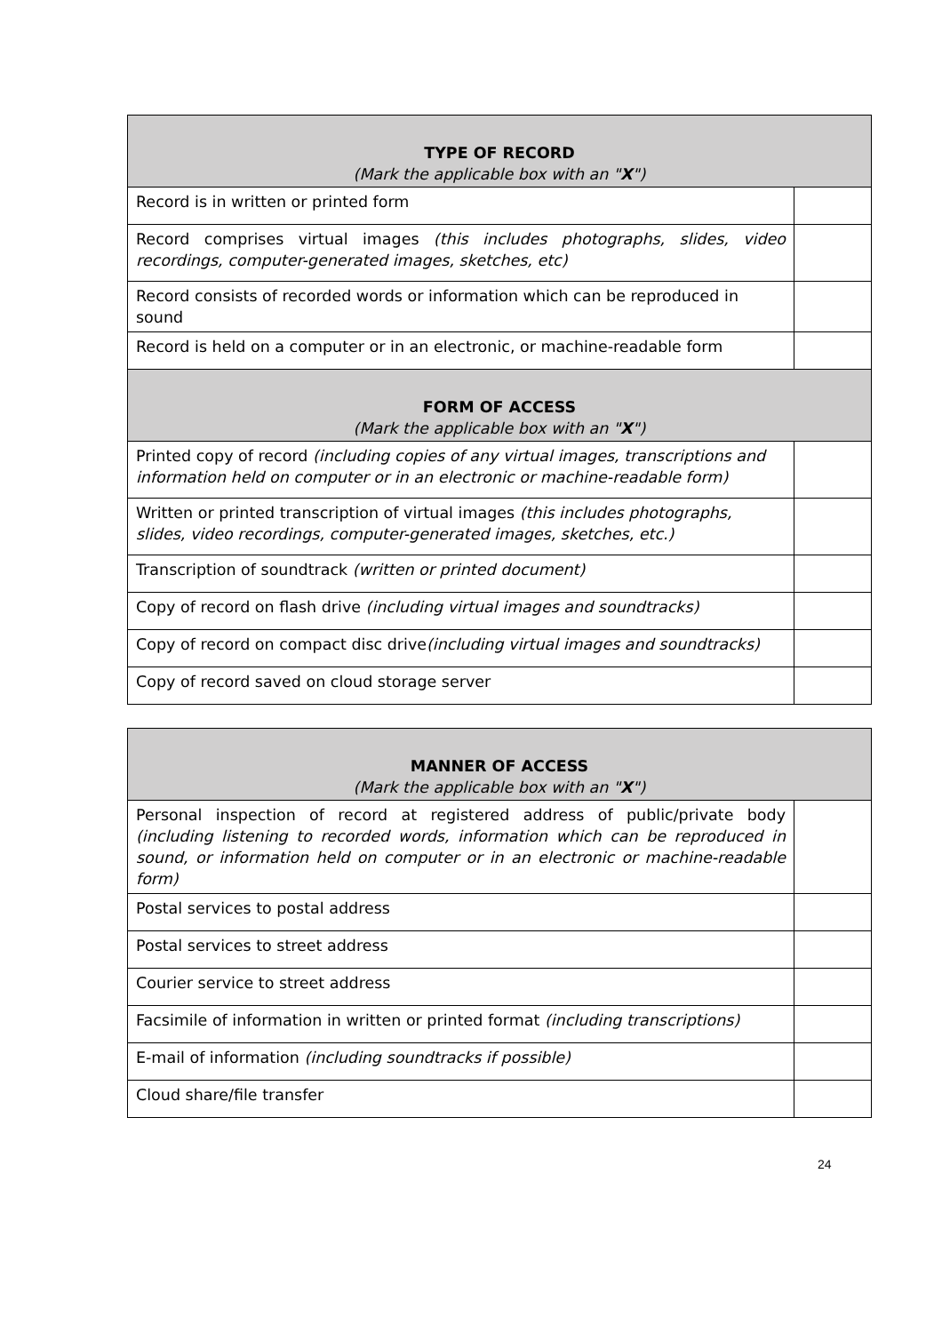| TYPE OF RECORD (Mark the applicable box with an " X ") | |
| --- | --- |
| Record is in written or printed form | |
| Record comprises virtual images (this includes photographs, slides, video recordings, computer-generated images, sketches, etc) | |
| Record consists of recorded words or information which can be reproduced in sound | |
| Record is held on a computer or in an electronic, or machine-readable form | |
| FORM OF ACCESS (Mark the applicable box with an " X ") | |
| Printed copy of record (including copies of any virtual images, transcriptions and information held on computer or in an electronic or machine-readable form) | |
| Written or printed transcription of virtual images (this includes photographs, slides, video recordings, computer-generated images, sketches, etc.) | |
| Transcription of soundtrack (written or printed document) | |
| Copy of record on flash drive (including virtual images and soundtracks) | |
| Copy of record on compact disc drive (including virtual images and soundtracks) | |
| Copy of record saved on cloud storage server | |
| MANNER OF ACCESS (Mark the applicable box with an " X ") | |
| --- | --- |
| Personal inspection of record at registered address of public/private body (including listening to recorded words, information which can be reproduced in sound, or information held on computer or in an electronic or machine-readable form) | |
| Postal services to postal address | |
| Postal services to street address | |
| Courier service to street address | |
| Facsimile of information in written or printed format (including transcriptions) | |
| E-mail of information (including soundtracks if possible) | |
| Cloud share/file transfer | |
24